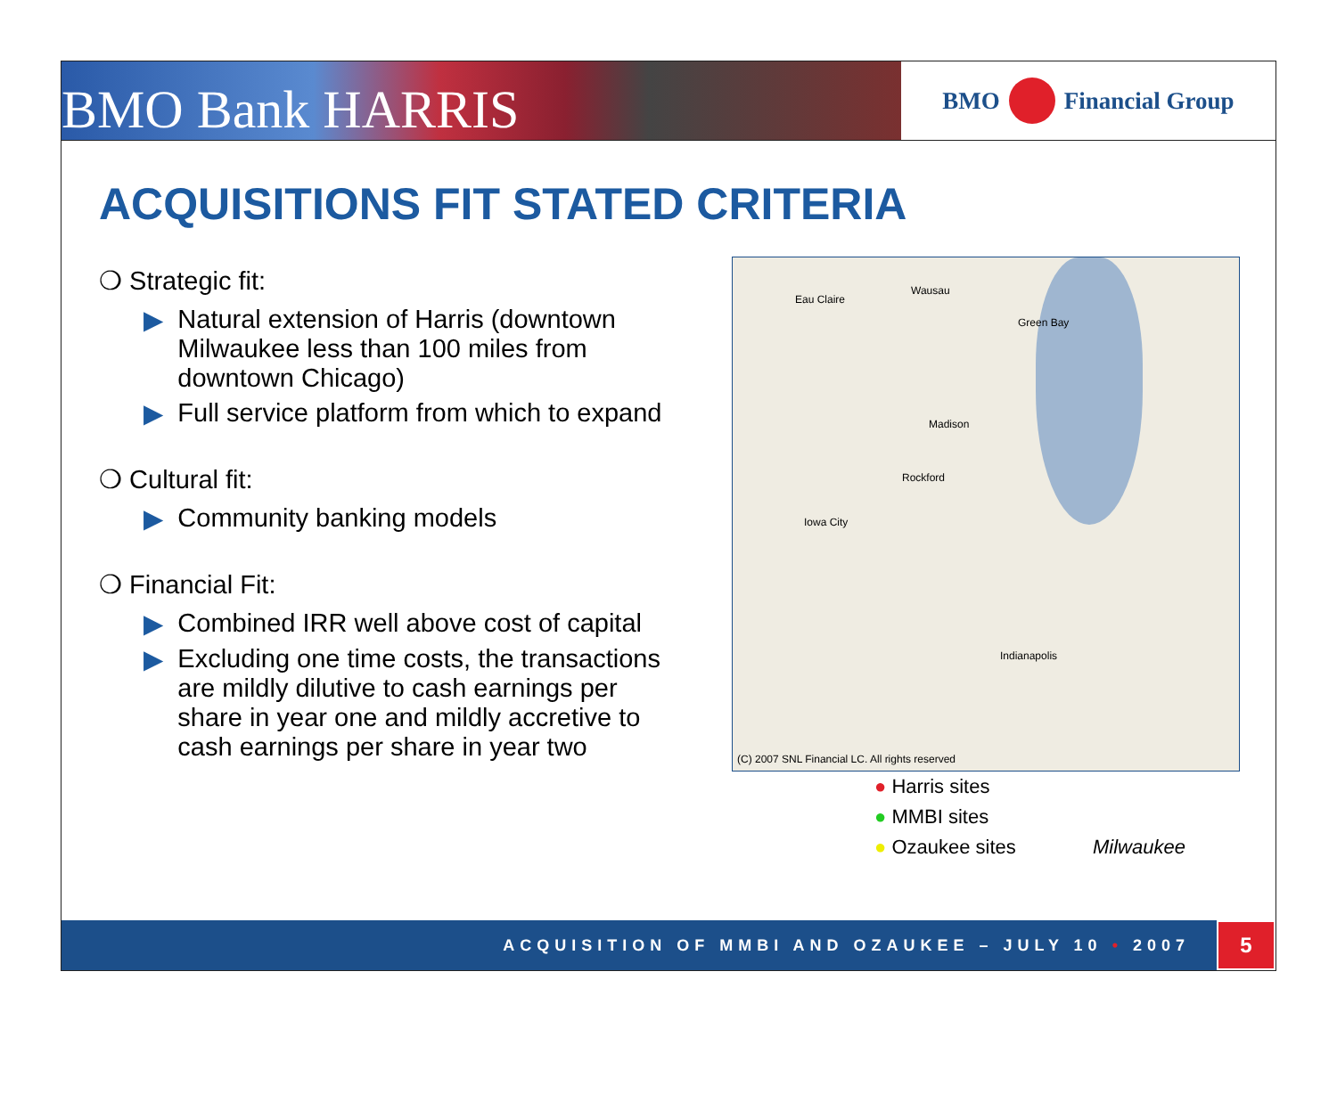BMO Bank HARRIS
BMO
Financial Group
ACQUISITIONS FIT STATED CRITERIA
❍ Strategic fit:
▶ Natural extension of Harris (downtown Milwaukee less than 100 miles from downtown Chicago)
▶ Full service platform from which to expand
❍ Cultural fit:
▶ Community banking models
❍ Financial Fit:
▶ Combined IRR well above cost of capital
▶ Excluding one time costs, the transactions are mildly dilutive to cash earnings per share in year one and mildly accretive to cash earnings per share in year two
Eau Claire
Wausau
Green Bay
Madison
Rockford
Iowa City
Indianapolis
(C) 2007 SNL Financial LC. All rights reserved
● Harris sites
● MMBI sites
● Ozaukee sites Milwaukee
ACQUISITION OF MMBI AND OZAUKEE – JULY 10 • 2007
5